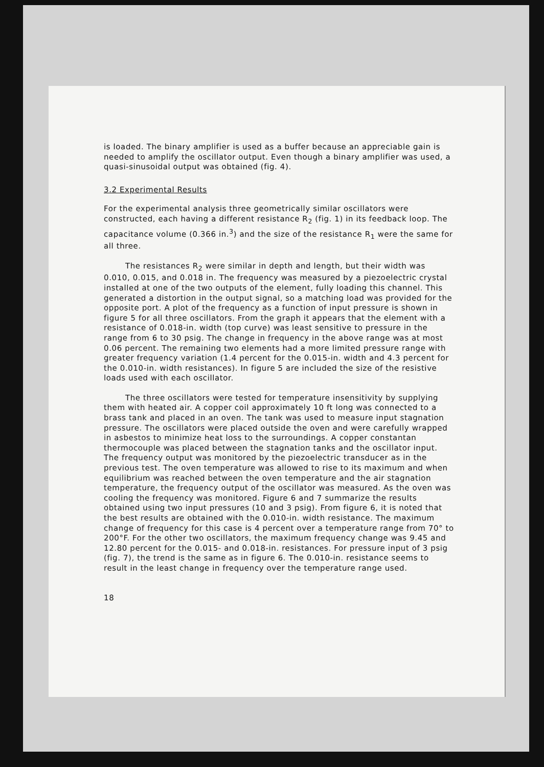is loaded. The binary amplifier is used as a buffer because an appreciable gain is needed to amplify the oscillator output. Even though a binary amplifier was used, a quasi-sinusoidal output was obtained (fig. 4).
3.2 Experimental Results
For the experimental analysis three geometrically similar oscillators were constructed, each having a different resistance R<sub>2</sub> (fig. 1) in its feedback loop. The capacitance volume (0.366 in.<sup>3</sup>) and the size of the resistance R<sub>1</sub> were the same for all three.
The resistances R<sub>2</sub> were similar in depth and length, but their width was 0.010, 0.015, and 0.018 in. The frequency was measured by a piezoelectric crystal installed at one of the two outputs of the element, fully loading this channel. This generated a distortion in the output signal, so a matching load was provided for the opposite port. A plot of the frequency as a function of input pressure is shown in figure 5 for all three oscillators. From the graph it appears that the element with a resistance of 0.018-in. width (top curve) was least sensitive to pressure in the range from 6 to 30 psig. The change in frequency in the above range was at most 0.06 percent. The remaining two elements had a more limited pressure range with greater frequency variation (1.4 percent for the 0.015-in. width and 4.3 percent for the 0.010-in. width resistances). In figure 5 are included the size of the resistive loads used with each oscillator.
The three oscillators were tested for temperature insensitivity by supplying them with heated air. A copper coil approximately 10 ft long was connected to a brass tank and placed in an oven. The tank was used to measure input stagnation pressure. The oscillators were placed outside the oven and were carefully wrapped in asbestos to minimize heat loss to the surroundings. A copper constantan thermocouple was placed between the stagnation tanks and the oscillator input. The frequency output was monitored by the piezoelectric transducer as in the previous test. The oven temperature was allowed to rise to its maximum and when equilibrium was reached between the oven temperature and the air stagnation temperature, the frequency output of the oscillator was measured. As the oven was cooling the frequency was monitored. Figure 6 and 7 summarize the results obtained using two input pressures (10 and 3 psig). From figure 6, it is noted that the best results are obtained with the 0.010-in. width resistance. The maximum change of frequency for this case is 4 percent over a temperature range from 70° to 200°F. For the other two oscillators, the maximum frequency change was 9.45 and 12.80 percent for the 0.015- and 0.018-in. resistances. For pressure input of 3 psig (fig. 7), the trend is the same as in figure 6. The 0.010-in. resistance seems to result in the least change in frequency over the temperature range used.
18